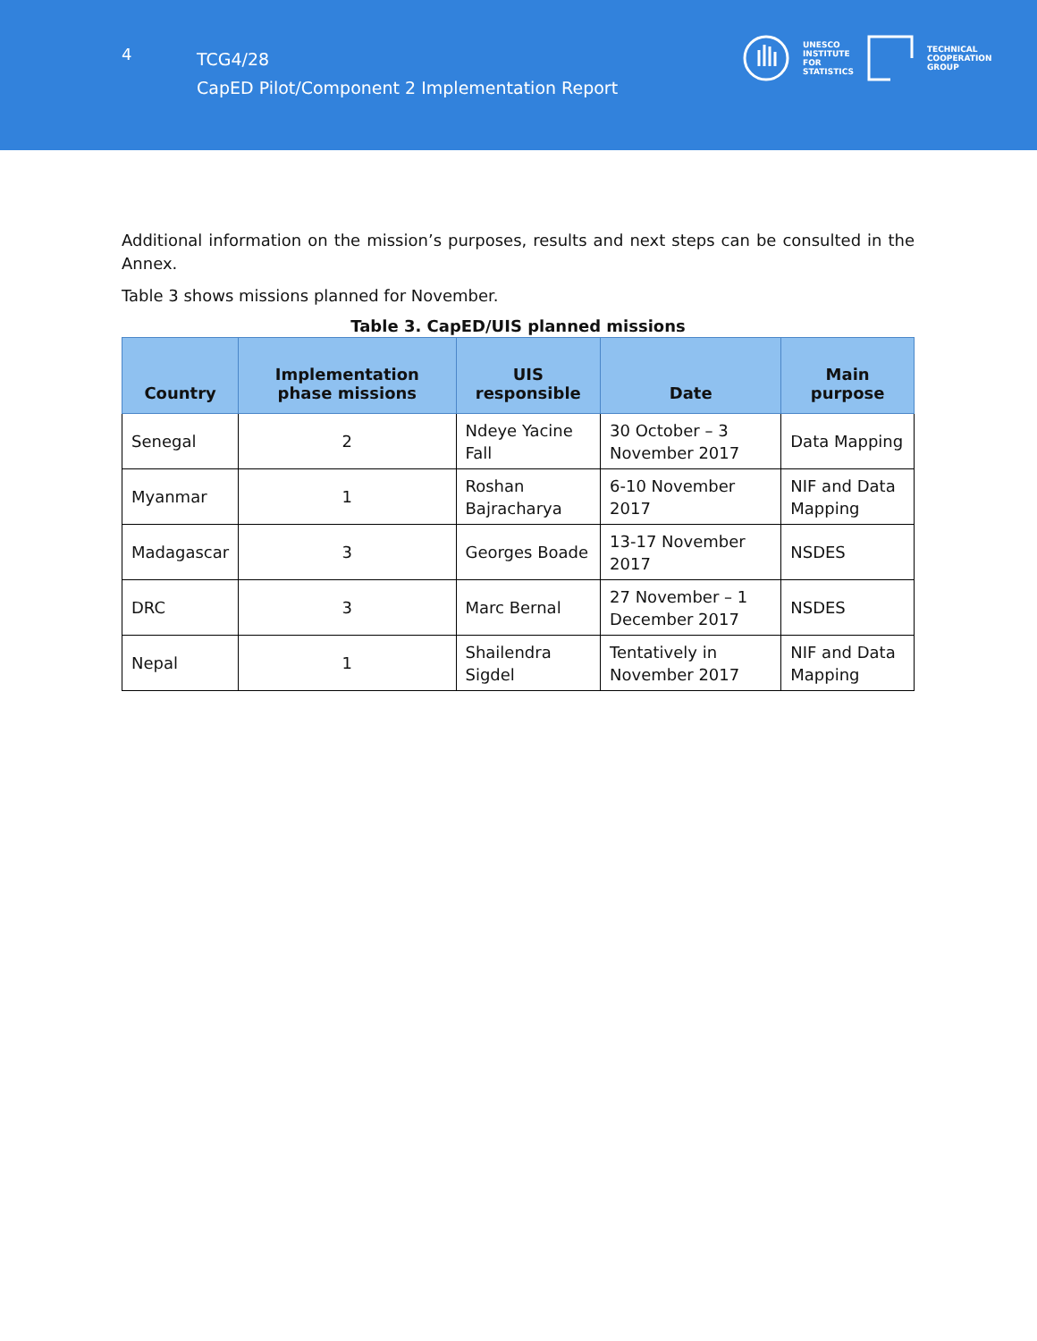4
TCG4/28
CapED Pilot/Component 2 Implementation Report
UNESCO
INSTITUTE
FOR
STATISTICS
TECHNICAL
COOPERATION
GROUP
Additional information on the mission’s purposes, results and next steps can be consulted in the Annex.
Table 3 shows missions planned for November.
Table 3. CapED/UIS planned missions
| Country | Implementation phase missions | UIS responsible | Date | Main purpose |
| --- | --- | --- | --- | --- |
| Senegal | 2 | Ndeye Yacine Fall | 30 October – 3 November 2017 | Data Mapping |
| Myanmar | 1 | Roshan Bajracharya | 6-10 November 2017 | NIF and Data Mapping |
| Madagascar | 3 | Georges Boade | 13-17 November 2017 | NSDES |
| DRC | 3 | Marc Bernal | 27 November – 1 December 2017 | NSDES |
| Nepal | 1 | Shailendra Sigdel | Tentatively in November 2017 | NIF and Data Mapping |